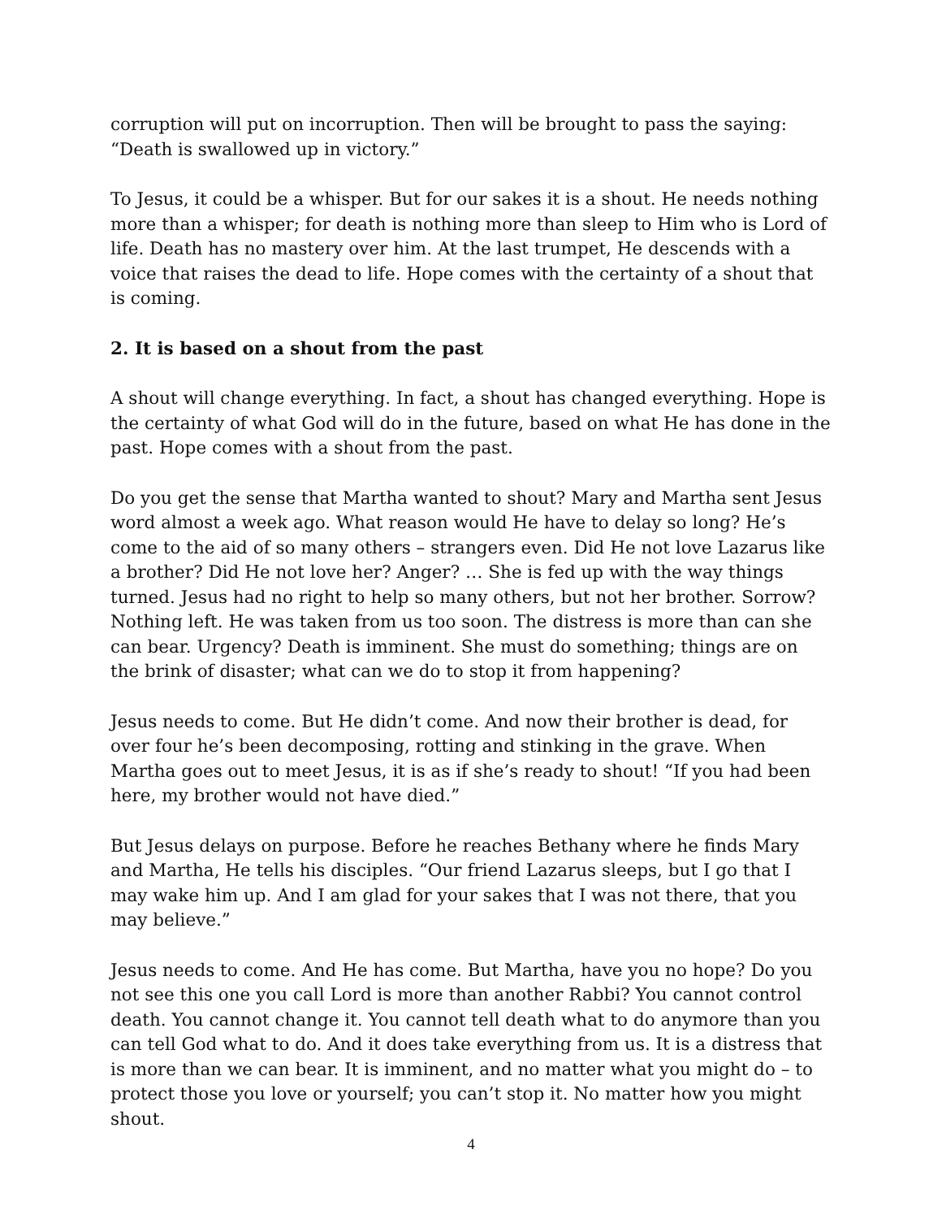corruption will put on incorruption. Then will be brought to pass the saying: “Death is swallowed up in victory.”
To Jesus, it could be a whisper. But for our sakes it is a shout. He needs nothing more than a whisper; for death is nothing more than sleep to Him who is Lord of life. Death has no mastery over him. At the last trumpet, He descends with a voice that raises the dead to life. Hope comes with the certainty of a shout that is coming.
2. It is based on a shout from the past
A shout will change everything. In fact, a shout has changed everything. Hope is the certainty of what God will do in the future, based on what He has done in the past. Hope comes with a shout from the past.
Do you get the sense that Martha wanted to shout? Mary and Martha sent Jesus word almost a week ago. What reason would He have to delay so long? He’s come to the aid of so many others – strangers even. Did He not love Lazarus like a brother? Did He not love her? Anger? … She is fed up with the way things turned. Jesus had no right to help so many others, but not her brother. Sorrow? Nothing left. He was taken from us too soon. The distress is more than can she can bear. Urgency? Death is imminent. She must do something; things are on the brink of disaster; what can we do to stop it from happening?
Jesus needs to come. But He didn’t come. And now their brother is dead, for over four he’s been decomposing, rotting and stinking in the grave. When Martha goes out to meet Jesus, it is as if she’s ready to shout! “If you had been here, my brother would not have died.”
But Jesus delays on purpose. Before he reaches Bethany where he finds Mary and Martha, He tells his disciples. “Our friend Lazarus sleeps, but I go that I may wake him up. And I am glad for your sakes that I was not there, that you may believe.”
Jesus needs to come. And He has come. But Martha, have you no hope? Do you not see this one you call Lord is more than another Rabbi? You cannot control death. You cannot change it. You cannot tell death what to do anymore than you can tell God what to do. And it does take everything from us. It is a distress that is more than we can bear. It is imminent, and no matter what you might do – to protect those you love or yourself; you can’t stop it. No matter how you might shout.
4